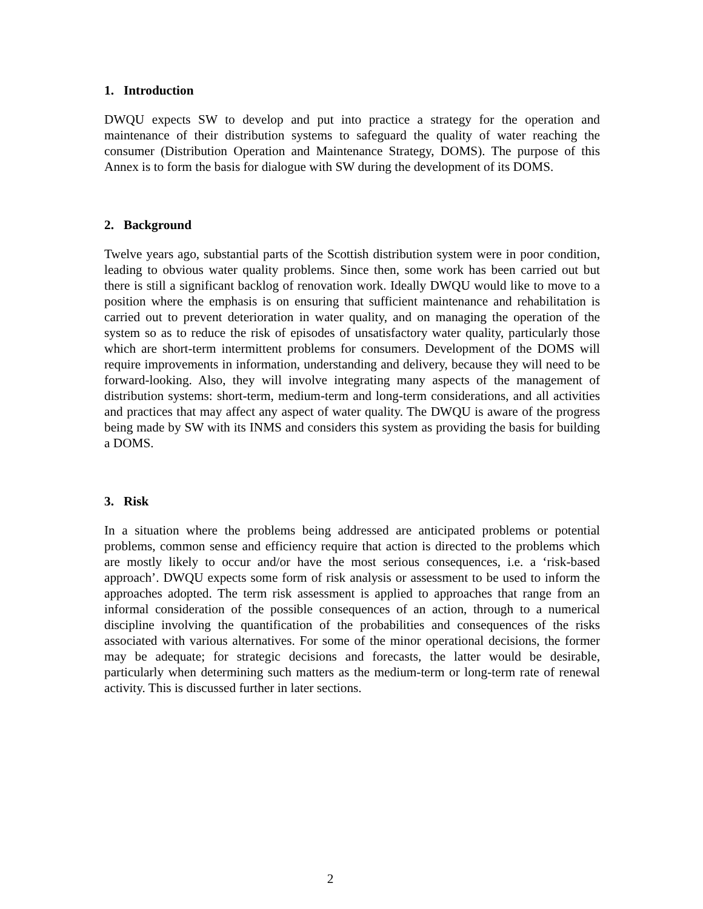1. Introduction
DWQU expects SW to develop and put into practice a strategy for the operation and maintenance of their distribution systems to safeguard the quality of water reaching the consumer (Distribution Operation and Maintenance Strategy, DOMS). The purpose of this Annex is to form the basis for dialogue with SW during the development of its DOMS.
2. Background
Twelve years ago, substantial parts of the Scottish distribution system were in poor condition, leading to obvious water quality problems. Since then, some work has been carried out but there is still a significant backlog of renovation work. Ideally DWQU would like to move to a position where the emphasis is on ensuring that sufficient maintenance and rehabilitation is carried out to prevent deterioration in water quality, and on managing the operation of the system so as to reduce the risk of episodes of unsatisfactory water quality, particularly those which are short-term intermittent problems for consumers. Development of the DOMS will require improvements in information, understanding and delivery, because they will need to be forward-looking. Also, they will involve integrating many aspects of the management of distribution systems: short-term, medium-term and long-term considerations, and all activities and practices that may affect any aspect of water quality. The DWQU is aware of the progress being made by SW with its INMS and considers this system as providing the basis for building a DOMS.
3. Risk
In a situation where the problems being addressed are anticipated problems or potential problems, common sense and efficiency require that action is directed to the problems which are mostly likely to occur and/or have the most serious consequences, i.e. a ‘risk-based approach’. DWQU expects some form of risk analysis or assessment to be used to inform the approaches adopted. The term risk assessment is applied to approaches that range from an informal consideration of the possible consequences of an action, through to a numerical discipline involving the quantification of the probabilities and consequences of the risks associated with various alternatives. For some of the minor operational decisions, the former may be adequate; for strategic decisions and forecasts, the latter would be desirable, particularly when determining such matters as the medium-term or long-term rate of renewal activity. This is discussed further in later sections.
2